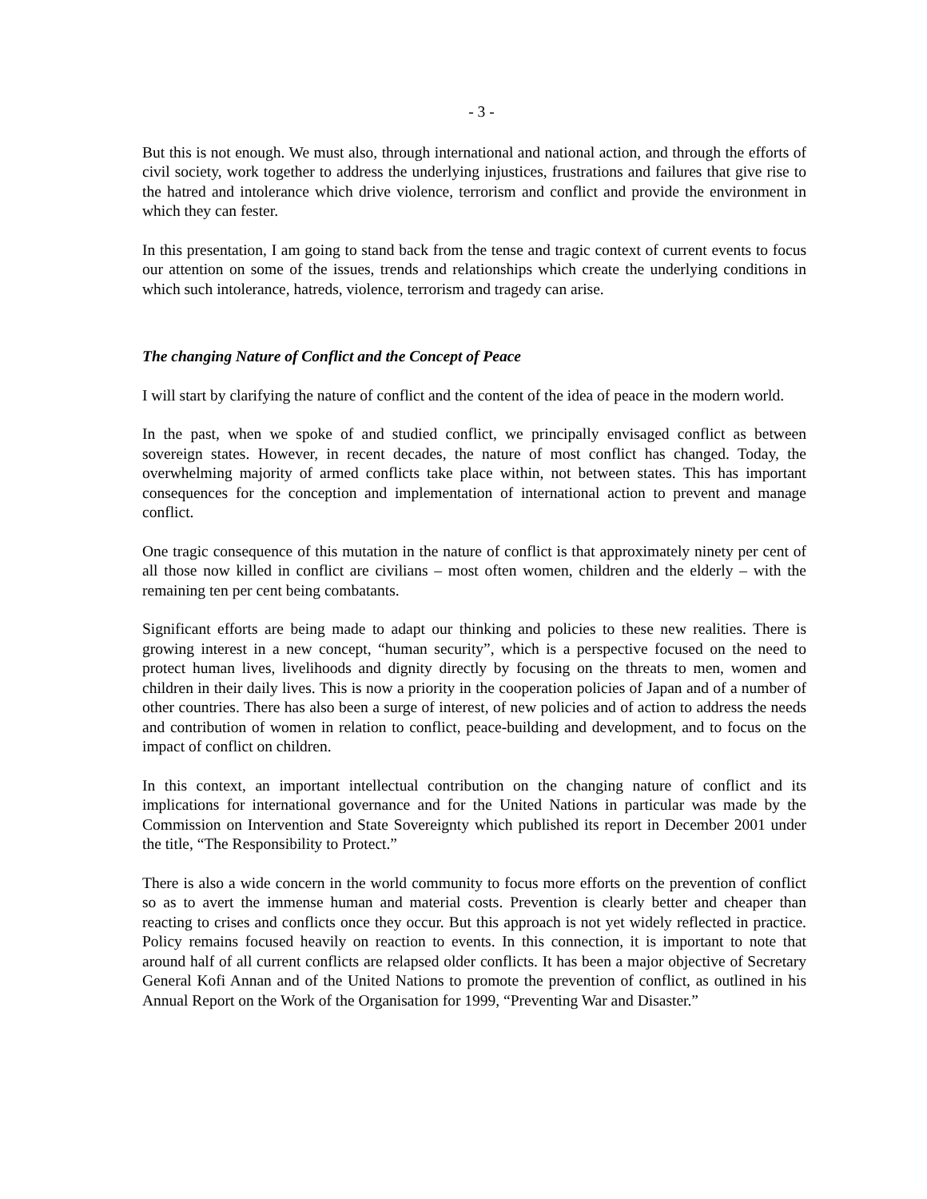- 3 -
But this is not enough. We must also, through international and national action, and through the efforts of civil society, work together to address the underlying injustices, frustrations and failures that give rise to the hatred and intolerance which drive violence, terrorism and conflict and provide the environment in which they can fester.
In this presentation, I am going to stand back from the tense and tragic context of current events to focus our attention on some of the issues, trends and relationships which create the underlying conditions in which such intolerance, hatreds, violence, terrorism and tragedy can arise.
The changing Nature of Conflict and the Concept of Peace
I will start by clarifying the nature of conflict and the content of the idea of peace in the modern world.
In the past, when we spoke of and studied conflict, we principally envisaged conflict as between sovereign states. However, in recent decades, the nature of most conflict has changed. Today, the overwhelming majority of armed conflicts take place within, not between states. This has important consequences for the conception and implementation of international action to prevent and manage conflict.
One tragic consequence of this mutation in the nature of conflict is that approximately ninety per cent of all those now killed in conflict are civilians – most often women, children and the elderly – with the remaining ten per cent being combatants.
Significant efforts are being made to adapt our thinking and policies to these new realities. There is growing interest in a new concept, “human security”, which is a perspective focused on the need to protect human lives, livelihoods and dignity directly by focusing on the threats to men, women and children in their daily lives. This is now a priority in the cooperation policies of Japan and of a number of other countries. There has also been a surge of interest, of new policies and of action to address the needs and contribution of women in relation to conflict, peace-building and development, and to focus on the impact of conflict on children.
In this context, an important intellectual contribution on the changing nature of conflict and its implications for international governance and for the United Nations in particular was made by the Commission on Intervention and State Sovereignty which published its report in December 2001 under the title, “The Responsibility to Protect.”
There is also a wide concern in the world community to focus more efforts on the prevention of conflict so as to avert the immense human and material costs. Prevention is clearly better and cheaper than reacting to crises and conflicts once they occur. But this approach is not yet widely reflected in practice. Policy remains focused heavily on reaction to events. In this connection, it is important to note that around half of all current conflicts are relapsed older conflicts. It has been a major objective of Secretary General Kofi Annan and of the United Nations to promote the prevention of conflict, as outlined in his Annual Report on the Work of the Organisation for 1999, “Preventing War and Disaster.”